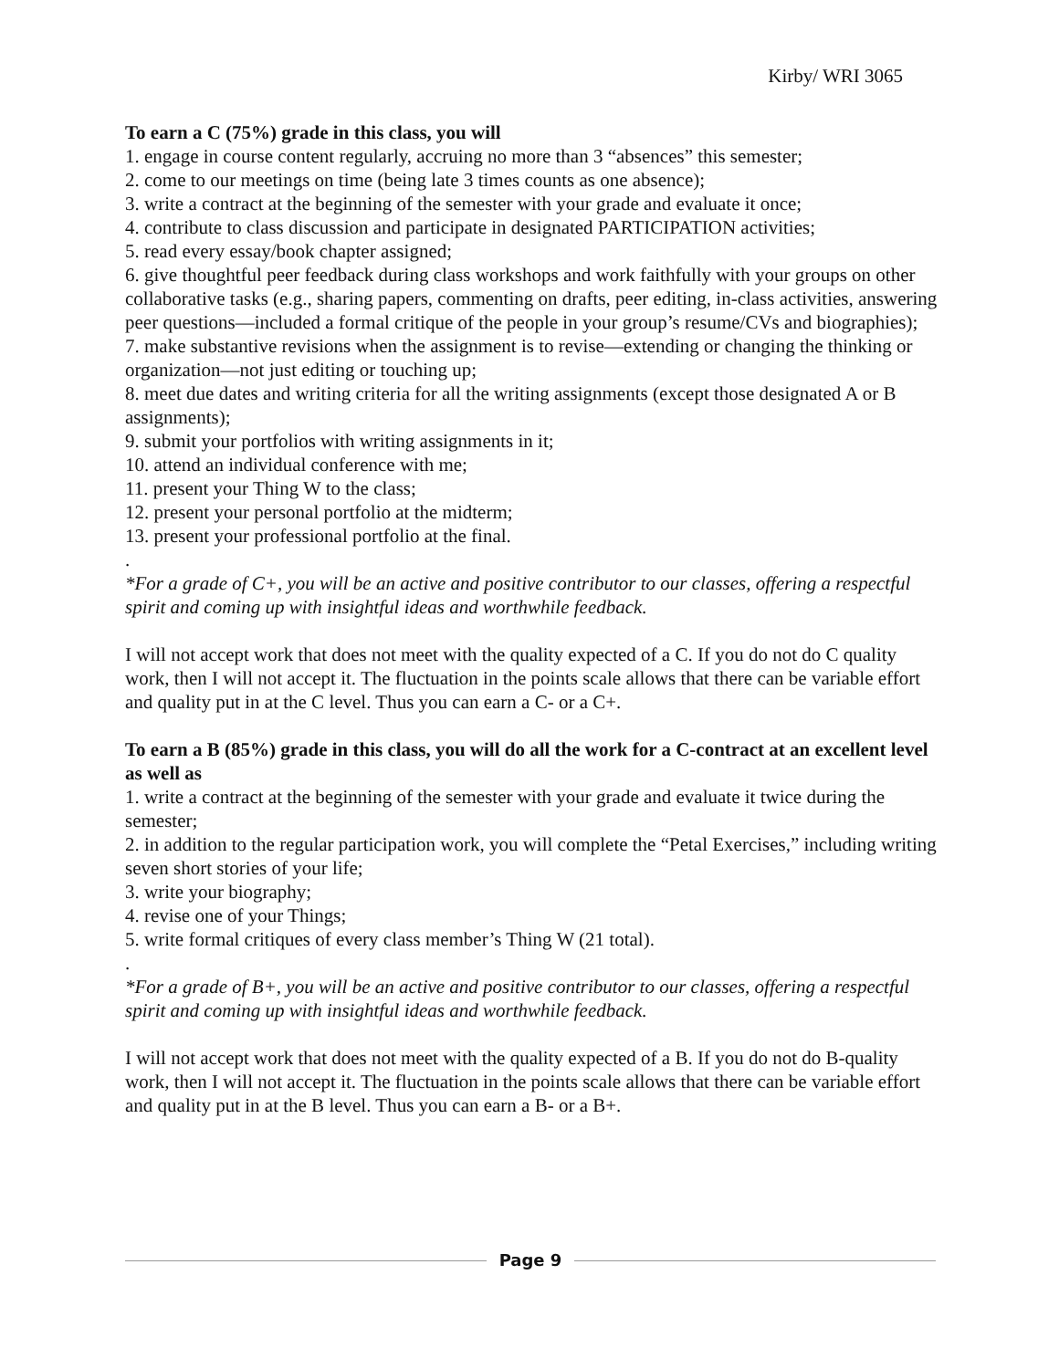Kirby/ WRI 3065
To earn a C (75%) grade in this class, you will
1. engage in course content regularly, accruing no more than 3 “absences” this semester;
2. come to our meetings on time (being late 3 times counts as one absence);
3. write a contract at the beginning of the semester with your grade and evaluate it once;
4. contribute to class discussion and participate in designated PARTICIPATION activities;
5. read every essay/book chapter assigned;
6. give thoughtful peer feedback during class workshops and work faithfully with your groups on other collaborative tasks (e.g., sharing papers, commenting on drafts, peer editing, in-class activities, answering peer questions—included a formal critique of the people in your group’s resume/CVs and biographies);
7. make substantive revisions when the assignment is to revise—extending or changing the thinking or organization—not just editing or touching up;
8. meet due dates and writing criteria for all the writing assignments (except those designated A or B assignments);
9. submit your portfolios with writing assignments in it;
10. attend an individual conference with me;
11. present your Thing W to the class;
12. present your personal portfolio at the midterm;
13. present your professional portfolio at the final.
.
*For a grade of C+, you will be an active and positive contributor to our classes, offering a respectful spirit and coming up with insightful ideas and worthwhile feedback.
I will not accept work that does not meet with the quality expected of a C. If you do not do C quality work, then I will not accept it. The fluctuation in the points scale allows that there can be variable effort and quality put in at the C level. Thus you can earn a C- or a C+.
To earn a B (85%) grade in this class, you will do all the work for a C-contract at an excellent level as well as
1. write a contract at the beginning of the semester with your grade and evaluate it twice during the semester;
2. in addition to the regular participation work, you will complete the “Petal Exercises,” including writing seven short stories of your life;
3. write your biography;
4. revise one of your Things;
5. write formal critiques of every class member’s Thing W (21 total).
.
*For a grade of B+, you will be an active and positive contributor to our classes, offering a respectful spirit and coming up with insightful ideas and worthwhile feedback.
I will not accept work that does not meet with the quality expected of a B. If you do not do B-quality work, then I will not accept it. The fluctuation in the points scale allows that there can be variable effort and quality put in at the B level. Thus you can earn a B- or a B+.
Page 9